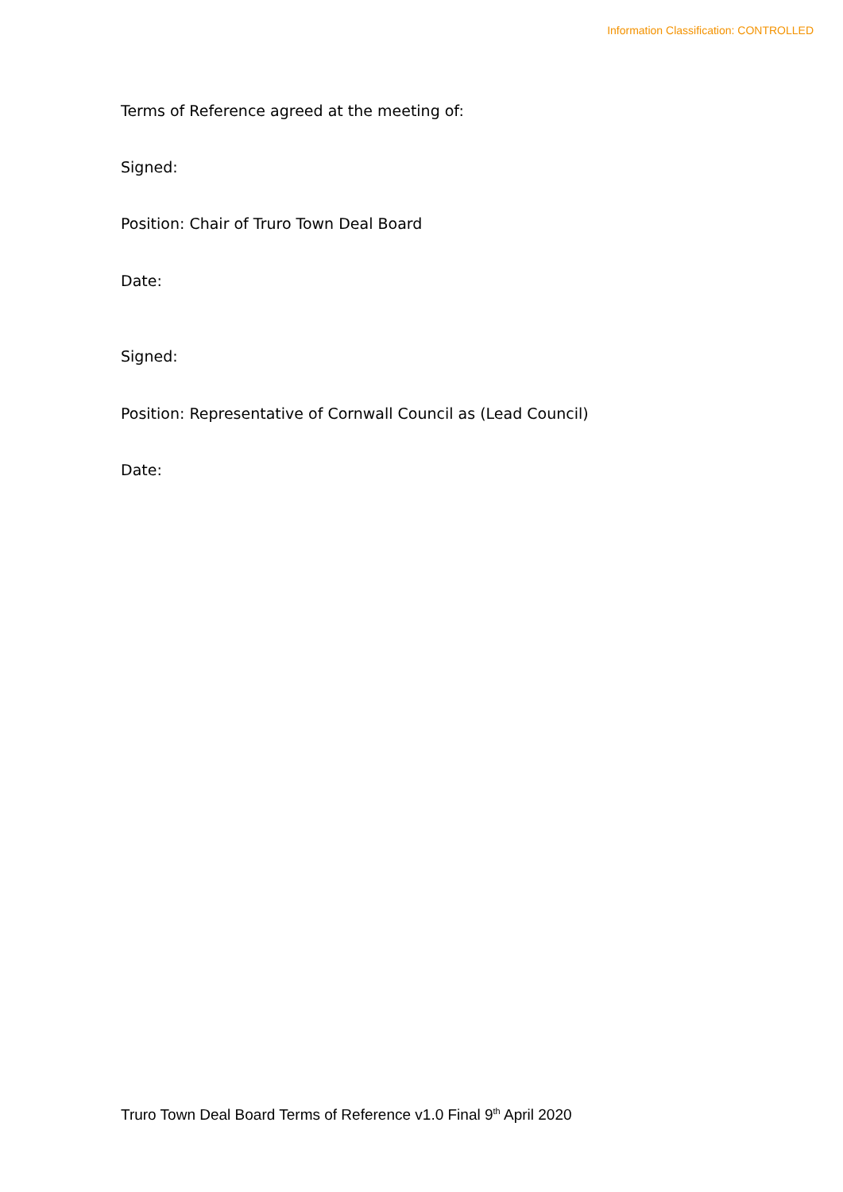Information Classification: CONTROLLED
Terms of Reference agreed at the meeting of:
Signed:
Position: Chair of Truro Town Deal Board
Date:
Signed:
Position: Representative of Cornwall Council as (Lead Council)
Date:
Truro Town Deal Board Terms of Reference v1.0 Final 9<sup>th</sup> April 2020